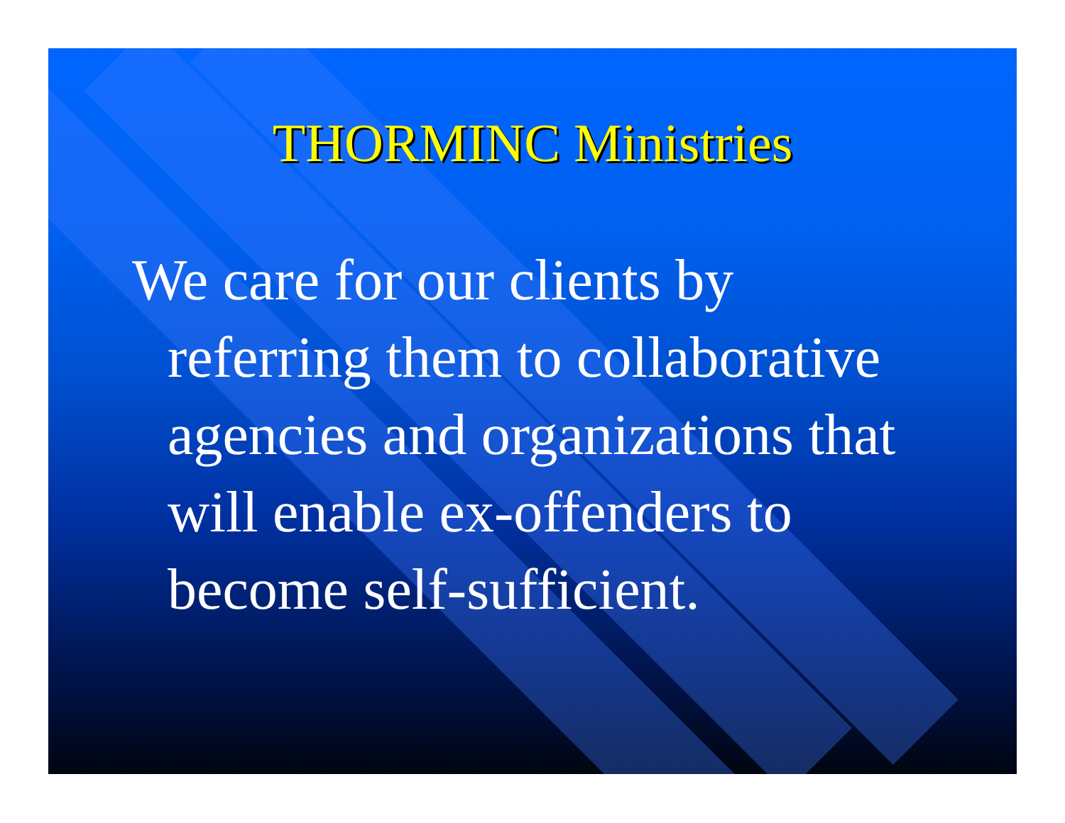THORMINC Ministries
We care for our clients by referring them to collaborative agencies and organizations that will enable ex-offenders to become self-sufficient.